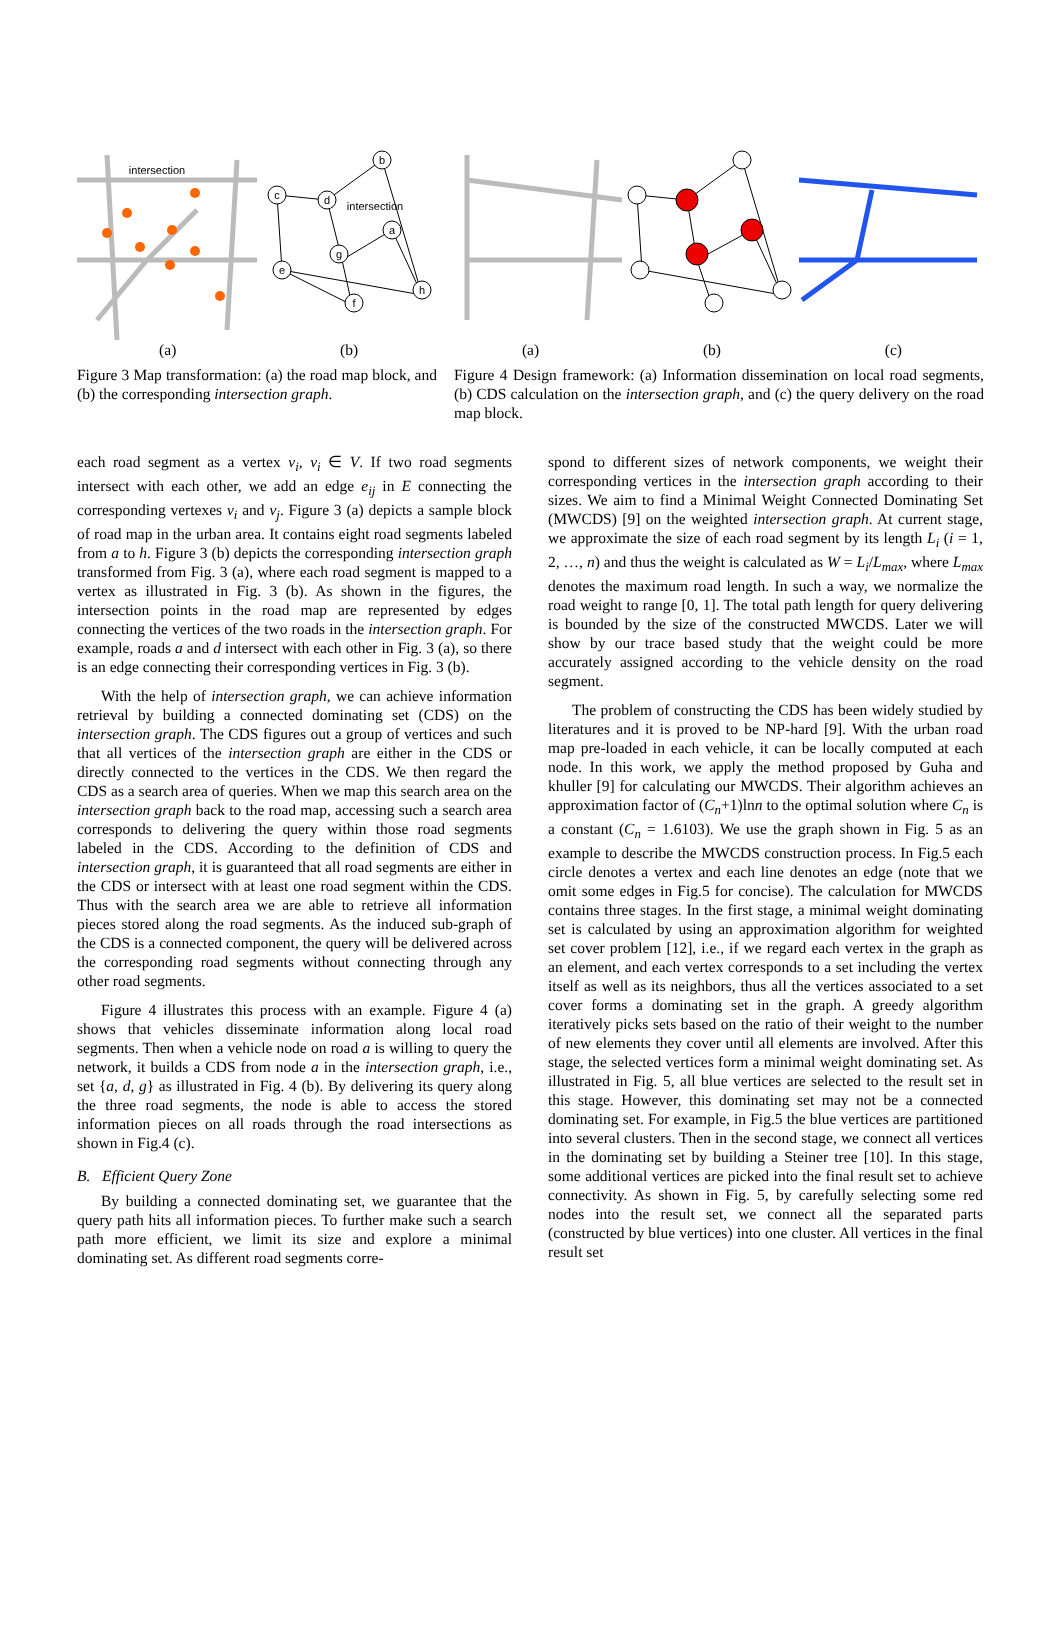intersection
intersection
b
c
d
a
g
e
h
f
(a) (b) (a) (b) (c)
Figure 3 Map transformation: (a) the road map block, and (b) the corresponding intersection graph.
Figure 4 Design framework: (a) Information dissemination on local road segments, (b) CDS calculation on the intersection graph, and (c) the query delivery on the road map block.
each road segment as a vertex v<sub>i</sub>, v<sub>i</sub> ∈ V. If two road segments intersect with each other, we add an edge e<sub>ij</sub> in E connecting the corresponding vertexes v<sub>i</sub> and v<sub>j</sub>. Figure 3 (a) depicts a sample block of road map in the urban area. It contains eight road segments labeled from a to h. Figure 3 (b) depicts the corresponding intersection graph transformed from Fig. 3 (a), where each road segment is mapped to a vertex as illustrated in Fig. 3 (b). As shown in the figures, the intersection points in the road map are represented by edges connecting the vertices of the two roads in the intersection graph. For example, roads a and d intersect with each other in Fig. 3 (a), so there is an edge connecting their corresponding vertices in Fig. 3 (b).
With the help of intersection graph, we can achieve information retrieval by building a connected dominating set (CDS) on the intersection graph. The CDS figures out a group of vertices and such that all vertices of the intersection graph are either in the CDS or directly connected to the vertices in the CDS. We then regard the CDS as a search area of queries. When we map this search area on the intersection graph back to the road map, accessing such a search area corresponds to delivering the query within those road segments labeled in the CDS. According to the definition of CDS and intersection graph, it is guaranteed that all road segments are either in the CDS or intersect with at least one road segment within the CDS. Thus with the search area we are able to retrieve all information pieces stored along the road segments. As the induced sub-graph of the CDS is a connected component, the query will be delivered across the corresponding road segments without connecting through any other road segments.
Figure 4 illustrates this process with an example. Figure 4 (a) shows that vehicles disseminate information along local road segments. Then when a vehicle node on road a is willing to query the network, it builds a CDS from node a in the intersection graph, i.e., set {a, d, g} as illustrated in Fig. 4 (b). By delivering its query along the three road segments, the node is able to access the stored information pieces on all roads through the road intersections as shown in Fig.4 (c).
B. Efficient Query Zone
By building a connected dominating set, we guarantee that the query path hits all information pieces. To further make such a search path more efficient, we limit its size and explore a minimal dominating set. As different road segments corre-
spond to different sizes of network components, we weight their corresponding vertices in the intersection graph according to their sizes. We aim to find a Minimal Weight Connected Dominating Set (MWCDS) [9] on the weighted intersection graph. At current stage, we approximate the size of each road segment by its length L<sub>i</sub> (i = 1, 2, …, n) and thus the weight is calculated as W = L<sub>i</sub>/L<sub>max</sub>, where L<sub>max</sub> denotes the maximum road length. In such a way, we normalize the road weight to range [0, 1]. The total path length for query delivering is bounded by the size of the constructed MWCDS. Later we will show by our trace based study that the weight could be more accurately assigned according to the vehicle density on the road segment.
The problem of constructing the CDS has been widely studied by literatures and it is proved to be NP-hard [9]. With the urban road map pre-loaded in each vehicle, it can be locally computed at each node. In this work, we apply the method proposed by Guha and khuller [9] for calculating our MWCDS. Their algorithm achieves an approximation factor of (C<sub>n</sub>+1)lnn to the optimal solution where C<sub>n</sub> is a constant (C<sub>n</sub> = 1.6103). We use the graph shown in Fig. 5 as an example to describe the MWCDS construction process. In Fig.5 each circle denotes a vertex and each line denotes an edge (note that we omit some edges in Fig.5 for concise). The calculation for MWCDS contains three stages. In the first stage, a minimal weight dominating set is calculated by using an approximation algorithm for weighted set cover problem [12], i.e., if we regard each vertex in the graph as an element, and each vertex corresponds to a set including the vertex itself as well as its neighbors, thus all the vertices associated to a set cover forms a dominating set in the graph. A greedy algorithm iteratively picks sets based on the ratio of their weight to the number of new elements they cover until all elements are involved. After this stage, the selected vertices form a minimal weight dominating set. As illustrated in Fig. 5, all blue vertices are selected to the result set in this stage. However, this dominating set may not be a connected dominating set. For example, in Fig.5 the blue vertices are partitioned into several clusters. Then in the second stage, we connect all vertices in the dominating set by building a Steiner tree [10]. In this stage, some additional vertices are picked into the final result set to achieve connectivity. As shown in Fig. 5, by carefully selecting some red nodes into the result set, we connect all the separated parts (constructed by blue vertices) into one cluster. All vertices in the final result set